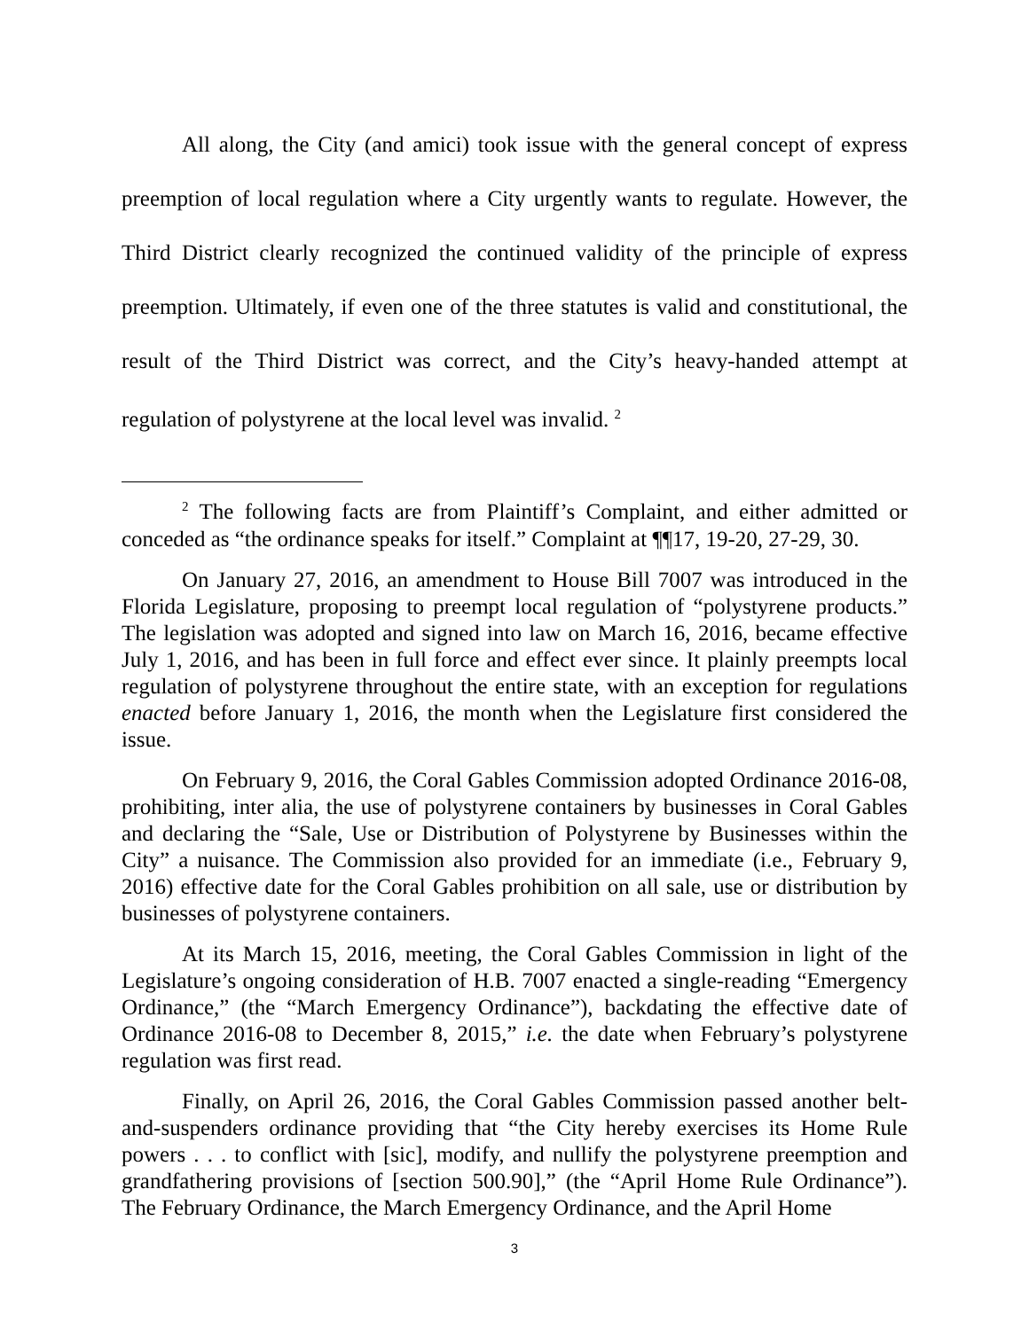All along, the City (and amici) took issue with the general concept of express preemption of local regulation where a City urgently wants to regulate. However, the Third District clearly recognized the continued validity of the principle of express preemption. Ultimately, if even one of the three statutes is valid and constitutional, the result of the Third District was correct, and the City’s heavy-handed attempt at regulation of polystyrene at the local level was invalid. <sup>2</sup>
<sup>2</sup> The following facts are from Plaintiff’s Complaint, and either admitted or conceded as “the ordinance speaks for itself.” Complaint at ¶¶17, 19-20, 27-29, 30.
On January 27, 2016, an amendment to House Bill 7007 was introduced in the Florida Legislature, proposing to preempt local regulation of “polystyrene products.” The legislation was adopted and signed into law on March 16, 2016, became effective July 1, 2016, and has been in full force and effect ever since. It plainly preempts local regulation of polystyrene throughout the entire state, with an exception for regulations enacted before January 1, 2016, the month when the Legislature first considered the issue.
On February 9, 2016, the Coral Gables Commission adopted Ordinance 2016-08, prohibiting, inter alia, the use of polystyrene containers by businesses in Coral Gables and declaring the “Sale, Use or Distribution of Polystyrene by Businesses within the City” a nuisance. The Commission also provided for an immediate (i.e., February 9, 2016) effective date for the Coral Gables prohibition on all sale, use or distribution by businesses of polystyrene containers.
At its March 15, 2016, meeting, the Coral Gables Commission in light of the Legislature’s ongoing consideration of H.B. 7007 enacted a single-reading “Emergency Ordinance,” (the “March Emergency Ordinance”), backdating the effective date of Ordinance 2016-08 to December 8, 2015,” i.e. the date when February’s polystyrene regulation was first read.
Finally, on April 26, 2016, the Coral Gables Commission passed another belt-and-suspenders ordinance providing that “the City hereby exercises its Home Rule powers . . . to conflict with [sic], modify, and nullify the polystyrene preemption and grandfathering provisions of [section 500.90],” (the “April Home Rule Ordinance”). The February Ordinance, the March Emergency Ordinance, and the April Home
3